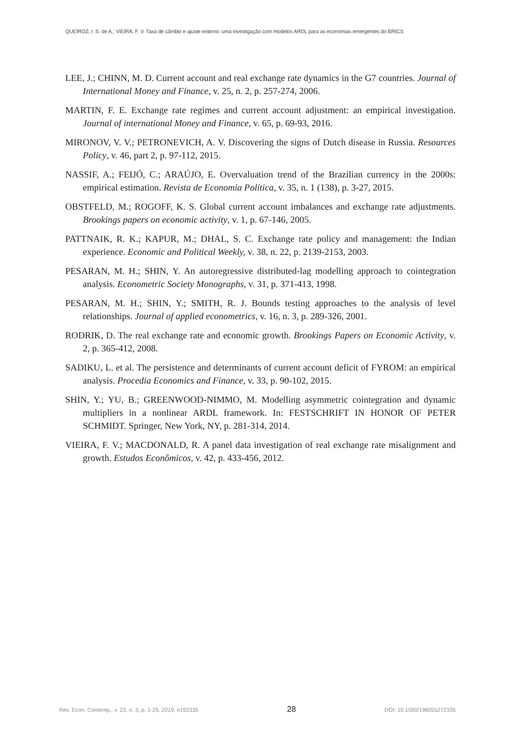QUEIROZ, I. S. de A.; VIEIRA, F. V. Taxa de câmbio e ajuste externo: uma investigação com modelos ARDL para as economias emergentes do BRICS
LEE, J.; CHINN, M. D. Current account and real exchange rate dynamics in the G7 countries. Journal of International Money and Finance, v. 25, n. 2, p. 257-274, 2006.
MARTIN, F. E. Exchange rate regimes and current account adjustment: an empirical investigation. Journal of international Money and Finance, v. 65, p. 69-93, 2016.
MIRONOV, V. V.; PETRONEVICH, A. V. Discovering the signs of Dutch disease in Russia. Resources Policy, v. 46, part 2, p. 97-112, 2015.
NASSIF, A.; FEIJÓ, C.; ARAÚJO, E. Overvaluation trend of the Brazilian currency in the 2000s: empirical estimation. Revista de Economia Política, v. 35, n. 1 (138), p. 3-27, 2015.
OBSTFELD, M.; ROGOFF, K. S. Global current account imbalances and exchange rate adjustments. Brookings papers on economic activity, v. 1, p. 67-146, 2005.
PATTNAIK, R. K.; KAPUR, M.; DHAL, S. C. Exchange rate policy and management: the Indian experience. Economic and Political Weekly, v. 38, n. 22, p. 2139-2153, 2003.
PESARAN, M. H.; SHIN, Y. An autoregressive distributed-lag modelling approach to cointegration analysis. Econometric Society Monographs, v. 31, p. 371-413, 1998.
PESARAN, M. H.; SHIN, Y.; SMITH, R. J. Bounds testing approaches to the analysis of level relationships. Journal of applied econometrics, v. 16, n. 3, p. 289-326, 2001.
RODRIK, D. The real exchange rate and economic growth. Brookings Papers on Economic Activity, v. 2, p. 365-412, 2008.
SADIKU, L. et al. The persistence and determinants of current account deficit of FYROM: an empirical analysis. Procedia Economics and Finance, v. 33, p. 90-102, 2015.
SHIN, Y.; YU, B.; GREENWOOD-NIMMO, M. Modelling asymmetric cointegration and dynamic multipliers in a nonlinear ARDL framework. In: FESTSCHRIFT IN HONOR OF PETER SCHMIDT. Springer, New York, NY, p. 281-314, 2014.
VIEIRA, F. V.; MACDONALD, R. A panel data investigation of real exchange rate misalignment and growth. Estudos Econômicos, v. 42, p. 433-456, 2012.
Rev. Econ. Contemp., v. 23, n. 3, p. 1-29, 2019, e192335 28 DOI: 10.1590/198055272335